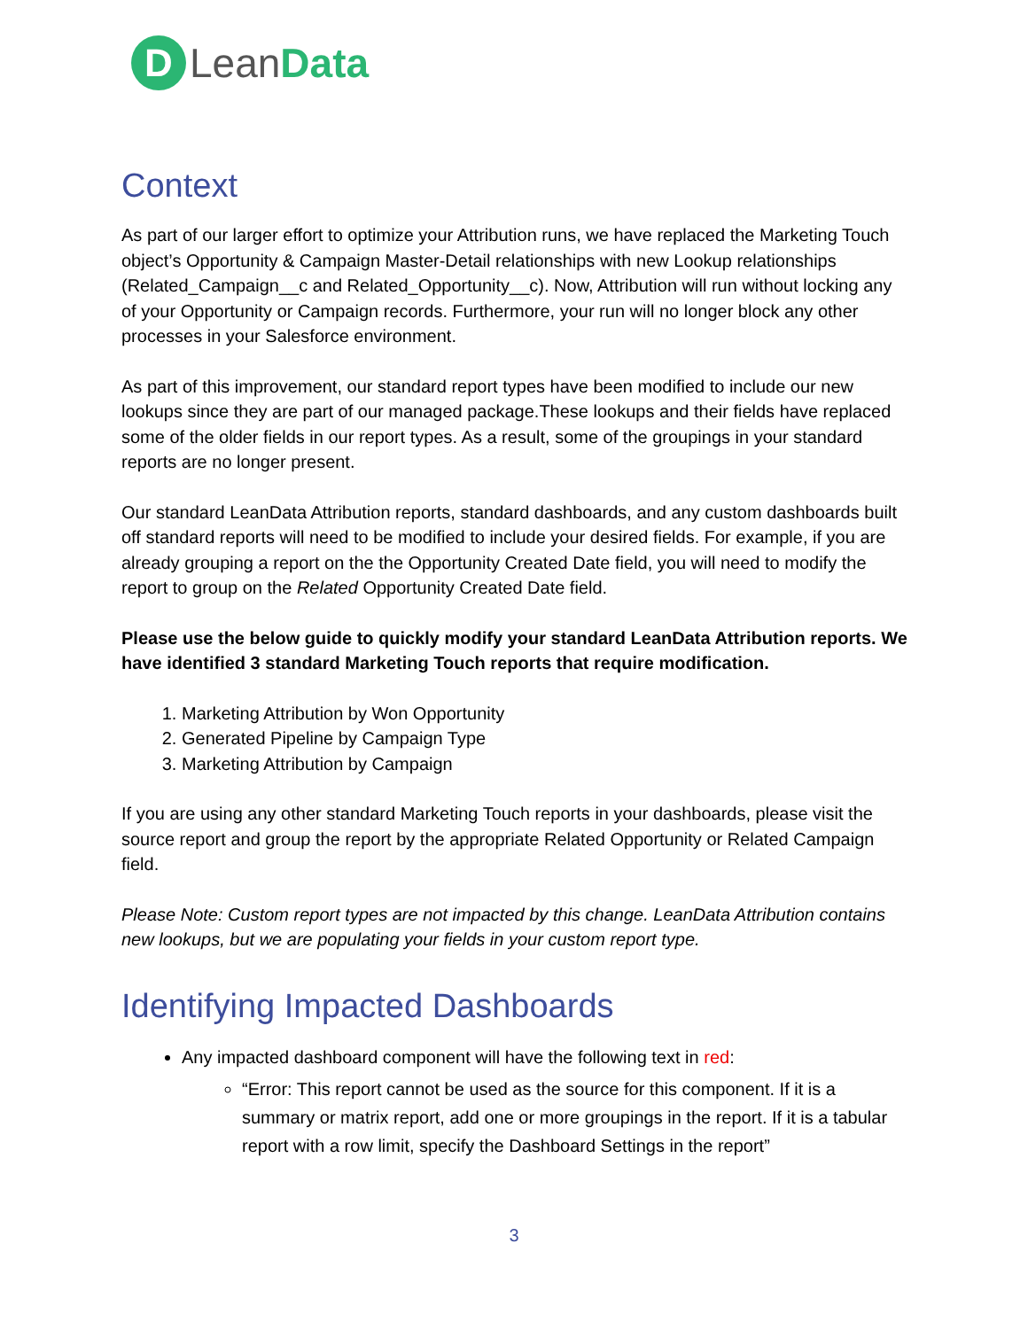D
Lean Data
Context
As part of our larger effort to optimize your Attribution runs, we have replaced the Marketing Touch object’s Opportunity & Campaign Master-Detail relationships with new Lookup relationships (Related_Campaign__c and Related_Opportunity__c). Now, Attribution will run without locking any of your Opportunity or Campaign records. Furthermore, your run will no longer block any other processes in your Salesforce environment.
As part of this improvement, our standard report types have been modified to include our new lookups since they are part of our managed package.These lookups and their fields have replaced some of the older fields in our report types. As a result, some of the groupings in your standard reports are no longer present.
Our standard LeanData Attribution reports, standard dashboards, and any custom dashboards built off standard reports will need to be modified to include your desired fields. For example, if you are already grouping a report on the the Opportunity Created Date field, you will need to modify the report to group on the Related Opportunity Created Date field.
Please use the below guide to quickly modify your standard LeanData Attribution reports. We have identified 3 standard Marketing Touch reports that require modification.
1. Marketing Attribution by Won Opportunity
2. Generated Pipeline by Campaign Type
3. Marketing Attribution by Campaign
If you are using any other standard Marketing Touch reports in your dashboards, please visit the source report and group the report by the appropriate Related Opportunity or Related Campaign field.
Please Note: Custom report types are not impacted by this change. LeanData Attribution contains new lookups, but we are populating your fields in your custom report type.
Identifying Impacted Dashboards
Any impacted dashboard component will have the following text in red:
“Error: This report cannot be used as the source for this component. If it is a summary or matrix report, add one or more groupings in the report. If it is a tabular report with a row limit, specify the Dashboard Settings in the report”
3